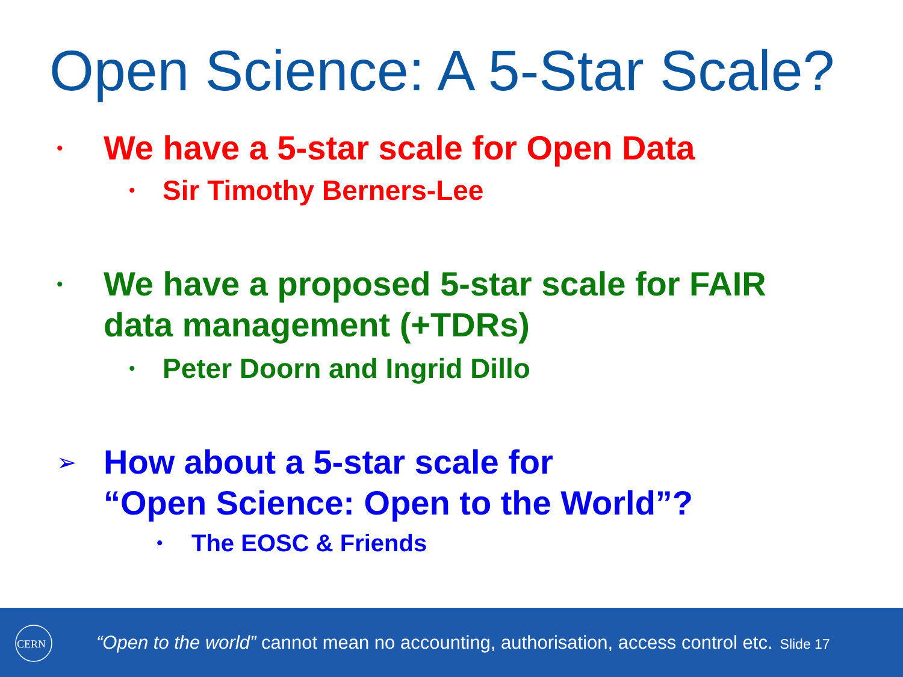Open Science: A 5-Star Scale?
•
We have a 5-star scale for Open Data
•
Sir Timothy Berners-Lee
•
We have a proposed 5-star scale for FAIR
data management (+TDRs)
•
Peter Doorn and Ingrid Dillo
➢
How about a 5-star scale for
“Open Science: Open to the World”?
•
The EOSC & Friends
CERN
“Open to the world” cannot mean no accounting, authorisation, access control etc. Slide 17